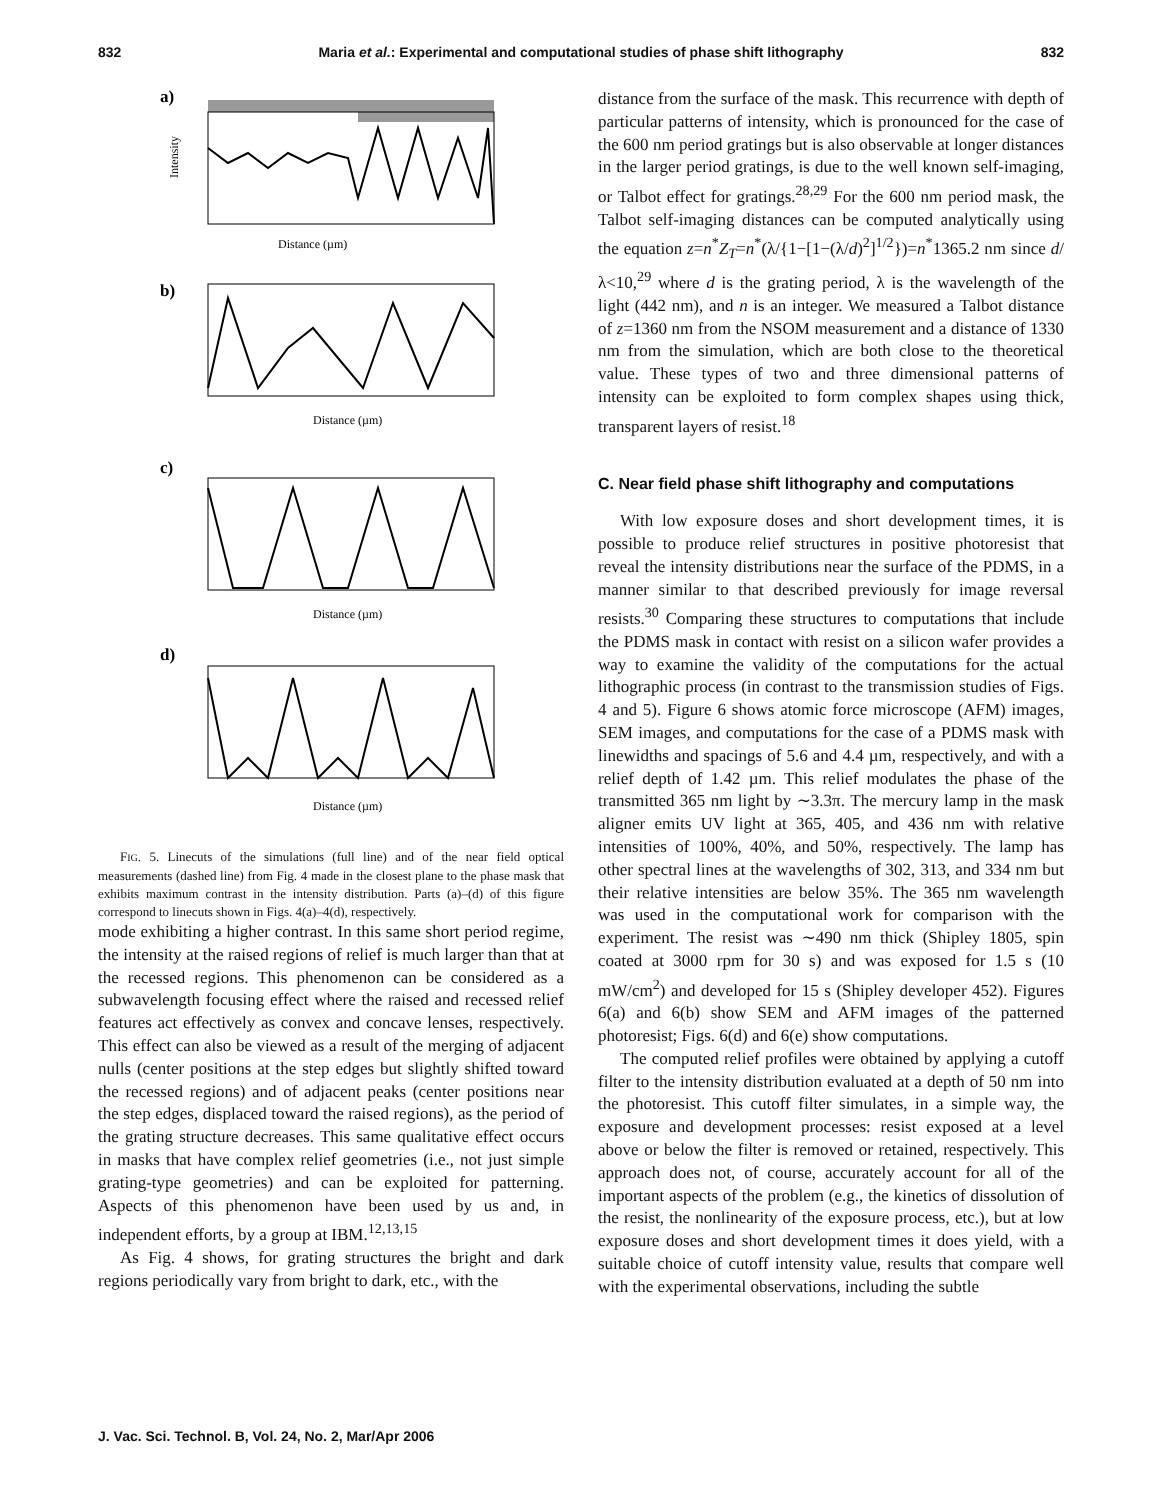832 Maria et al.: Experimental and computational studies of phase shift lithography 832
a)
Distance (µm)
Intensity
b)
Distance (µm)
c)
Distance (µm)
d)
Distance (µm)
FIG. 5. Linecuts of the simulations (full line) and of the near field optical measurements (dashed line) from Fig. 4 made in the closest plane to the phase mask that exhibits maximum contrast in the intensity distribution. Parts (a)–(d) of this figure correspond to linecuts shown in Figs. 4(a)–4(d), respectively.
mode exhibiting a higher contrast. In this same short period regime, the intensity at the raised regions of relief is much larger than that at the recessed regions. This phenomenon can be considered as a subwavelength focusing effect where the raised and recessed relief features act effectively as convex and concave lenses, respectively. This effect can also be viewed as a result of the merging of adjacent nulls (center positions at the step edges but slightly shifted toward the recessed regions) and of adjacent peaks (center positions near the step edges, displaced toward the raised regions), as the period of the grating structure decreases. This same qualitative effect occurs in masks that have complex relief geometries (i.e., not just simple grating-type geometries) and can be exploited for patterning. Aspects of this phenomenon have been used by us and, in independent efforts, by a group at IBM.<sup>12,13,15</sup>
As Fig. 4 shows, for grating structures the bright and dark regions periodically vary from bright to dark, etc., with the
distance from the surface of the mask. This recurrence with depth of particular patterns of intensity, which is pronounced for the case of the 600 nm period gratings but is also observable at longer distances in the larger period gratings, is due to the well known self-imaging, or Talbot effect for gratings.<sup>28,29</sup> For the 600 nm period mask, the Talbot self-imaging distances can be computed analytically using the equation z=n<sup>*</sup>Z<sub>T</sub>=n<sup>*</sup>(λ/{1−[1−(λ/d)<sup>2</sup>]<sup>1/2</sup>})=n<sup>*</sup>1365.2 nm since d/λ<10,<sup>29</sup> where d is the grating period, λ is the wavelength of the light (442 nm), and n is an integer. We measured a Talbot distance of z=1360 nm from the NSOM measurement and a distance of 1330 nm from the simulation, which are both close to the theoretical value. These types of two and three dimensional patterns of intensity can be exploited to form complex shapes using thick, transparent layers of resist.<sup>18</sup>
C. Near field phase shift lithography and computations
With low exposure doses and short development times, it is possible to produce relief structures in positive photoresist that reveal the intensity distributions near the surface of the PDMS, in a manner similar to that described previously for image reversal resists.<sup>30</sup> Comparing these structures to computations that include the PDMS mask in contact with resist on a silicon wafer provides a way to examine the validity of the computations for the actual lithographic process (in contrast to the transmission studies of Figs. 4 and 5). Figure 6 shows atomic force microscope (AFM) images, SEM images, and computations for the case of a PDMS mask with linewidths and spacings of 5.6 and 4.4 µm, respectively, and with a relief depth of 1.42 µm. This relief modulates the phase of the transmitted 365 nm light by ∼3.3π. The mercury lamp in the mask aligner emits UV light at 365, 405, and 436 nm with relative intensities of 100%, 40%, and 50%, respectively. The lamp has other spectral lines at the wavelengths of 302, 313, and 334 nm but their relative intensities are below 35%. The 365 nm wavelength was used in the computational work for comparison with the experiment. The resist was ∼490 nm thick (Shipley 1805, spin coated at 3000 rpm for 30 s) and was exposed for 1.5 s (10 mW/cm<sup>2</sup>) and developed for 15 s (Shipley developer 452). Figures 6(a) and 6(b) show SEM and AFM images of the patterned photoresist; Figs. 6(d) and 6(e) show computations.
The computed relief profiles were obtained by applying a cutoff filter to the intensity distribution evaluated at a depth of 50 nm into the photoresist. This cutoff filter simulates, in a simple way, the exposure and development processes: resist exposed at a level above or below the filter is removed or retained, respectively. This approach does not, of course, accurately account for all of the important aspects of the problem (e.g., the kinetics of dissolution of the resist, the nonlinearity of the exposure process, etc.), but at low exposure doses and short development times it does yield, with a suitable choice of cutoff intensity value, results that compare well with the experimental observations, including the subtle
J. Vac. Sci. Technol. B, Vol. 24, No. 2, Mar/Apr 2006